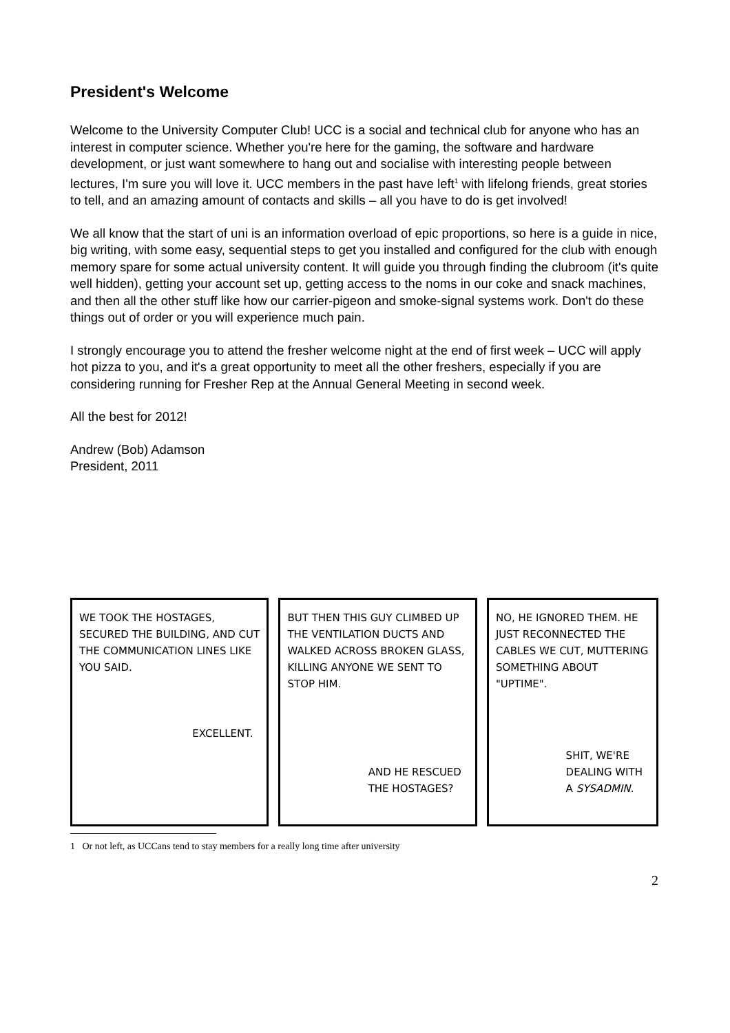President's Welcome
Welcome to the University Computer Club! UCC is a social and technical club for anyone who has an interest in computer science. Whether you're here for the gaming, the software and hardware development, or just want somewhere to hang out and socialise with interesting people between lectures, I'm sure you will love it. UCC members in the past have left<sup>1</sup> with lifelong friends, great stories to tell, and an amazing amount of contacts and skills – all you have to do is get involved!
We all know that the start of uni is an information overload of epic proportions, so here is a guide in nice, big writing, with some easy, sequential steps to get you installed and configured for the club with enough memory spare for some actual university content. It will guide you through finding the clubroom (it's quite well hidden), getting your account set up, getting access to the noms in our coke and snack machines, and then all the other stuff like how our carrier-pigeon and smoke-signal systems work. Don't do these things out of order or you will experience much pain.
I strongly encourage you to attend the fresher welcome night at the end of first week – UCC will apply hot pizza to you, and it's a great opportunity to meet all the other freshers, especially if you are considering running for Fresher Rep at the Annual General Meeting in second week.
All the best for 2012!
Andrew (Bob) Adamson
President, 2011
WE TOOK THE HOSTAGES, SECURED THE BUILDING, AND CUT THE COMMUNICATION LINES LIKE YOU SAID.
EXCELLENT.
BUT THEN THIS GUY CLIMBED UP THE VENTILATION DUCTS AND WALKED ACROSS BROKEN GLASS, KILLING ANYONE WE SENT TO STOP HIM.
AND HE RESCUED
THE HOSTAGES?
NO, HE IGNORED THEM. HE JUST RECONNECTED THE CABLES WE CUT, MUTTERING SOMETHING ABOUT "UPTIME".
SHIT, WE'RE
DEALING WITH
A SYSADMIN.
1 Or not left, as UCCans tend to stay members for a really long time after university
2